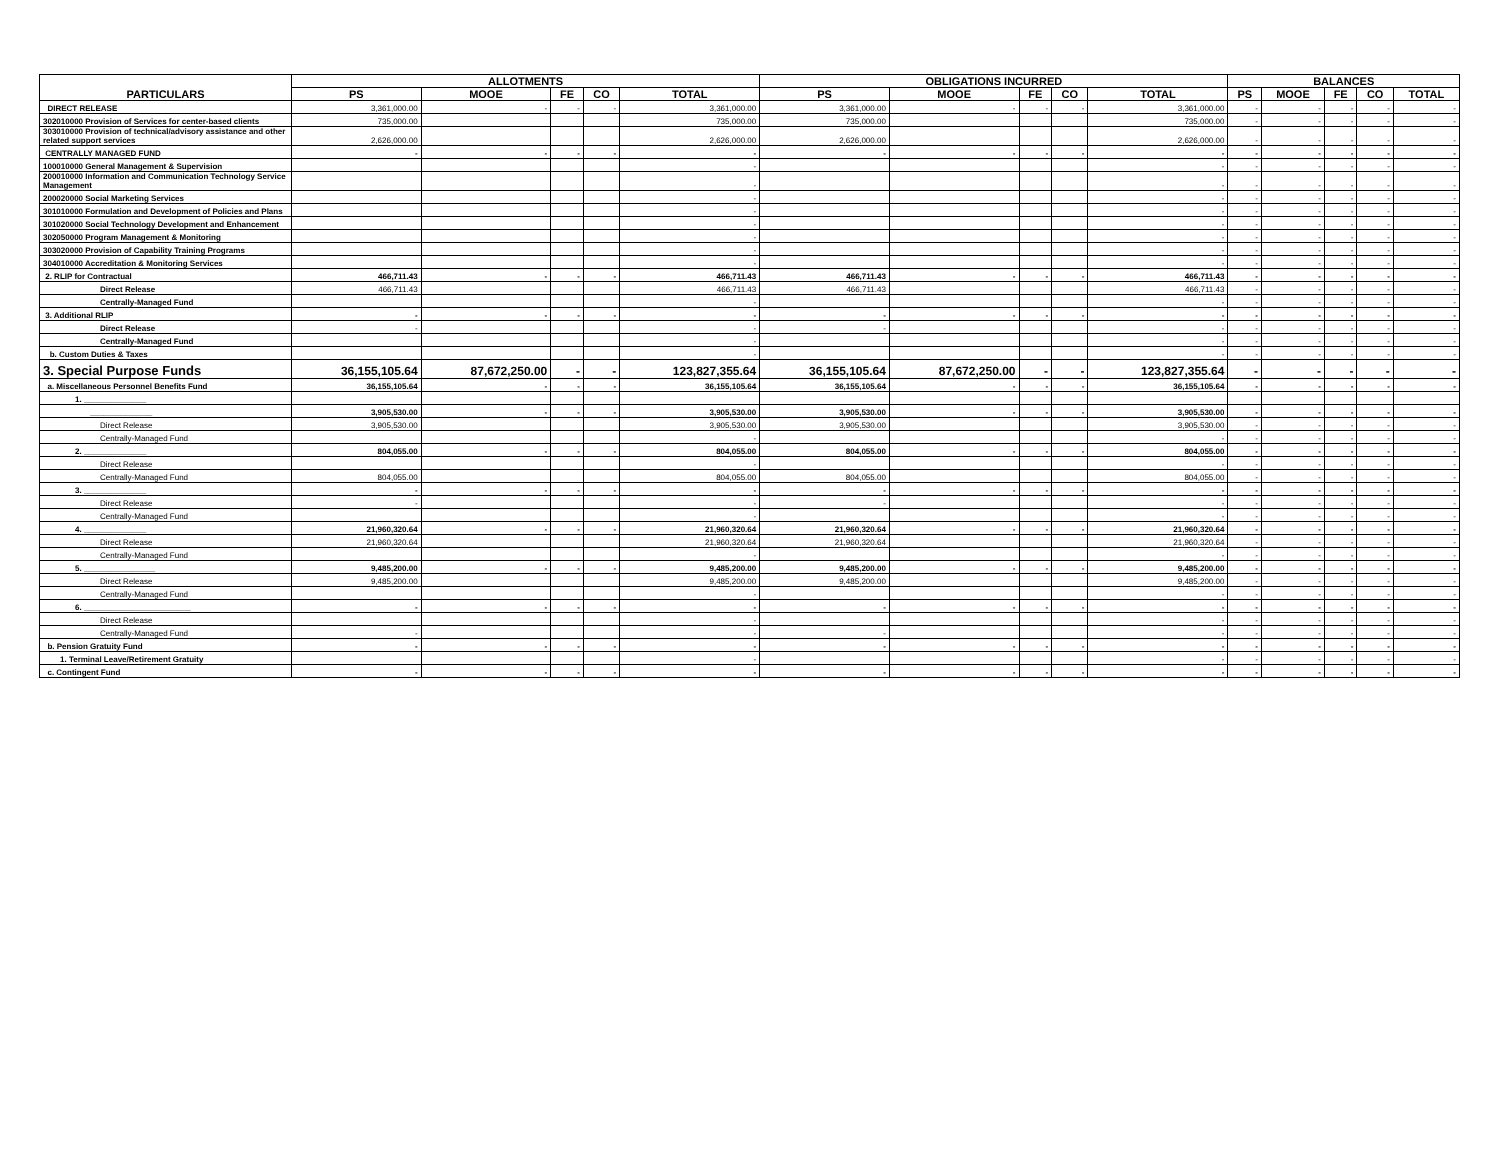| PARTICULARS | ALLOTMENTS | | | | | OBLIGATIONS INCURRED | | | | | BALANCES | | | | |
| --- | --- | --- | --- | --- | --- | --- | --- | --- | --- | --- | --- | --- | --- | --- | --- |
| | PS | MOOE | FE | CO | TOTAL | PS | MOOE | FE | CO | TOTAL | PS | MOOE | FE | CO | TOTAL |
| DIRECT RELEASE | 3,361,000.00 | - | - | - | 3,361,000.00 | 3,361,000.00 | - | - | - | 3,361,000.00 | - | - | - | - | - |
| 302010000 Provision of Services for center-based clients | 735,000.00 | | | | 735,000.00 | 735,000.00 | | | | 735,000.00 | - | - | - | - | - |
| 303010000 Provision of technical/advisory assistance and other related support services | 2,626,000.00 | | | | 2,626,000.00 | 2,626,000.00 | | | | 2,626,000.00 | - | - | - | - | - |
| CENTRALLY MANAGED FUND | - | - | - | - | - | - | - | - | - | - | - | - | - | - | - |
| 100010000 General Management & Supervision | | | | | - | | | | | - | - | - | - | - | - |
| 200010000 Information and Communication Technology Service Management | | | | | - | | | | | - | - | - | - | - | - |
| 200020000 Social Marketing Services | | | | | - | | | | | - | - | - | - | - | - |
| 301010000 Formulation and Development of Policies and Plans | | | | | - | | | | | - | - | - | - | - | - |
| 301020000 Social Technology Development and Enhancement | | | | | - | | | | | - | - | - | - | - | - |
| 302050000 Program Management & Monitoring | | | | | - | | | | | - | - | - | - | - | - |
| 303020000 Provision of Capability Training Programs | | | | | - | | | | | - | - | - | - | - | - |
| 304010000 Accreditation & Monitoring Services | | | | | - | | | | | - | - | - | - | - | - |
| 2. RLIP for Contractual | 466,711.43 | - | - | - | 466,711.43 | 466,711.43 | - | - | - | 466,711.43 | - | - | - | - | - |
| Direct Release | 466,711.43 | | | | 466,711.43 | 466,711.43 | | | | 466,711.43 | - | - | - | - | - |
| Centrally-Managed Fund | | | | | - | | | | | - | - | - | - | - | - |
| 3. Additional RLIP | - | - | - | - | - | - | - | - | - | - | - | - | - | - | - |
| Direct Release | - | | | | - | - | | | | - | - | - | - | - | - |
| Centrally-Managed Fund | | | | | - | | | | | - | - | - | - | - | - |
| b. Custom Duties & Taxes | | | | | - | | | | | - | - | - | - | - | - |
| 3. Special Purpose Funds | 36,155,105.64 | 87,672,250.00 | - | - | 123,827,355.64 | 36,155,105.64 | 87,672,250.00 | - | - | 123,827,355.64 | - | - | - | - | - |
| a. Miscellaneous Personnel Benefits Fund | 36,155,105.64 | - | - | - | 36,155,105.64 | 36,155,105.64 | - | - | - | 36,155,105.64 | - | - | - | - | - |
| 1. ______________ | | | | | | | | | | | | | | | |
| ______________ | 3,905,530.00 | - | - | - | 3,905,530.00 | 3,905,530.00 | - | - | - | 3,905,530.00 | - | - | - | - | - |
| Direct Release | 3,905,530.00 | | | | 3,905,530.00 | 3,905,530.00 | | | | 3,905,530.00 | - | - | - | - | - |
| Centrally-Managed Fund | | | | | - | | | | | - | - | - | - | - | - |
| 2. ______________ | 804,055.00 | - | - | - | 804,055.00 | 804,055.00 | - | - | - | 804,055.00 | - | - | - | - | - |
| Direct Release | | | | | - | | | | | - | - | - | - | - | - |
| Centrally-Managed Fund | 804,055.00 | | | | 804,055.00 | 804,055.00 | | | | 804,055.00 | - | - | - | - | - |
| 3. ______________ | - | - | - | - | - | - | - | - | - | - | - | - | - | - | - |
| Direct Release | - | | | | - | - | | | | - | - | - | - | - | - |
| Centrally-Managed Fund | | | | | - | | | | | - | - | - | - | - | - |
| 4. ______________ | 21,960,320.64 | - | - | - | 21,960,320.64 | 21,960,320.64 | - | - | - | 21,960,320.64 | - | - | - | - | - |
| Direct Release | 21,960,320.64 | | | | 21,960,320.64 | 21,960,320.64 | | | | 21,960,320.64 | - | - | - | - | - |
| Centrally-Managed Fund | | | | | - | | | | | - | - | - | - | - | - |
| 5. ________________ | 9,485,200.00 | - | - | - | 9,485,200.00 | 9,485,200.00 | - | - | - | 9,485,200.00 | - | - | - | - | - |
| Direct Release | 9,485,200.00 | | | | 9,485,200.00 | 9,485,200.00 | | | | 9,485,200.00 | - | - | - | - | - |
| Centrally-Managed Fund | | | | | - | | | | | - | - | - | - | - | - |
| 6. ________________________ | - | - | - | - | - | - | - | - | - | - | - | - | - | - | - |
| Direct Release | | | | | - | | | | | - | - | - | - | - | - |
| Centrally-Managed Fund | - | | | | - | - | | | | - | - | - | - | - | - |
| b. Pension Gratuity Fund | - | - | - | - | - | - | - | - | - | - | - | - | - | - | - |
| 1. Terminal Leave/Retirement Gratuity | | | | | - | | | | | - | - | - | - | - | - |
| c. Contingent Fund | - | - | - | - | - | - | - | - | - | - | - | - | - | - | - |